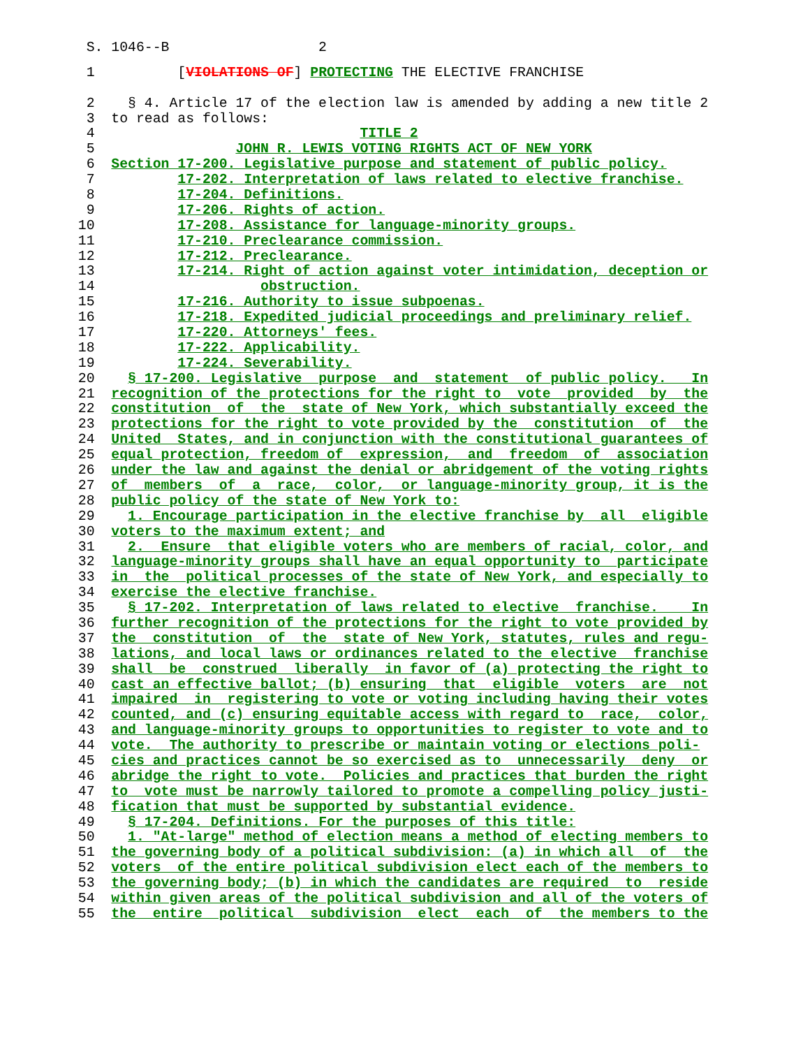S. 1046--B 2
1 [VIOLATIONS OF] PROTECTING THE ELECTIVE FRANCHISE
2 § 4. Article 17 of the election law is amended by adding a new title 2
3 to read as follows:
4 TITLE 2
5 JOHN R. LEWIS VOTING RIGHTS ACT OF NEW YORK
6 Section 17-200. Legislative purpose and statement of public policy.
7 17-202. Interpretation of laws related to elective franchise.
8 17-204. Definitions.
9 17-206. Rights of action.
10 17-208. Assistance for language-minority groups.
11 17-210. Preclearance commission.
12 17-212. Preclearance.
13 17-214. Right of action against voter intimidation, deception or
14 obstruction.
15 17-216. Authority to issue subpoenas.
16 17-218. Expedited judicial proceedings and preliminary relief.
17 17-220. Attorneys' fees.
18 17-222. Applicability.
19 17-224. Severability.
20 § 17-200. Legislative purpose and statement of public policy. In
21 recognition of the protections for the right to vote provided by the
22 constitution of the state of New York, which substantially exceed the
23 protections for the right to vote provided by the constitution of the
24 United States, and in conjunction with the constitutional guarantees of
25 equal protection, freedom of expression, and freedom of association
26 under the law and against the denial or abridgement of the voting rights
27 of members of a race, color, or language-minority group, it is the
28 public policy of the state of New York to:
29 1. Encourage participation in the elective franchise by all eligible
30 voters to the maximum extent; and
31 2. Ensure that eligible voters who are members of racial, color, and
32 language-minority groups shall have an equal opportunity to participate
33 in the political processes of the state of New York, and especially to
34 exercise the elective franchise.
35 § 17-202. Interpretation of laws related to elective franchise. In
36 further recognition of the protections for the right to vote provided by
37 the constitution of the state of New York, statutes, rules and regu-
38 lations, and local laws or ordinances related to the elective franchise
39 shall be construed liberally in favor of (a) protecting the right to
40 cast an effective ballot; (b) ensuring that eligible voters are not
41 impaired in registering to vote or voting including having their votes
42 counted, and (c) ensuring equitable access with regard to race, color,
43 and language-minority groups to opportunities to register to vote and to
44 vote. The authority to prescribe or maintain voting or elections poli-
45 cies and practices cannot be so exercised as to unnecessarily deny or
46 abridge the right to vote. Policies and practices that burden the right
47 to vote must be narrowly tailored to promote a compelling policy justi-
48 fication that must be supported by substantial evidence.
49 § 17-204. Definitions. For the purposes of this title:
50 1. "At-large" method of election means a method of electing members to
51 the governing body of a political subdivision: (a) in which all of the
52 voters of the entire political subdivision elect each of the members to
53 the governing body; (b) in which the candidates are required to reside
54 within given areas of the political subdivision and all of the voters of
55 the entire political subdivision elect each of the members to the